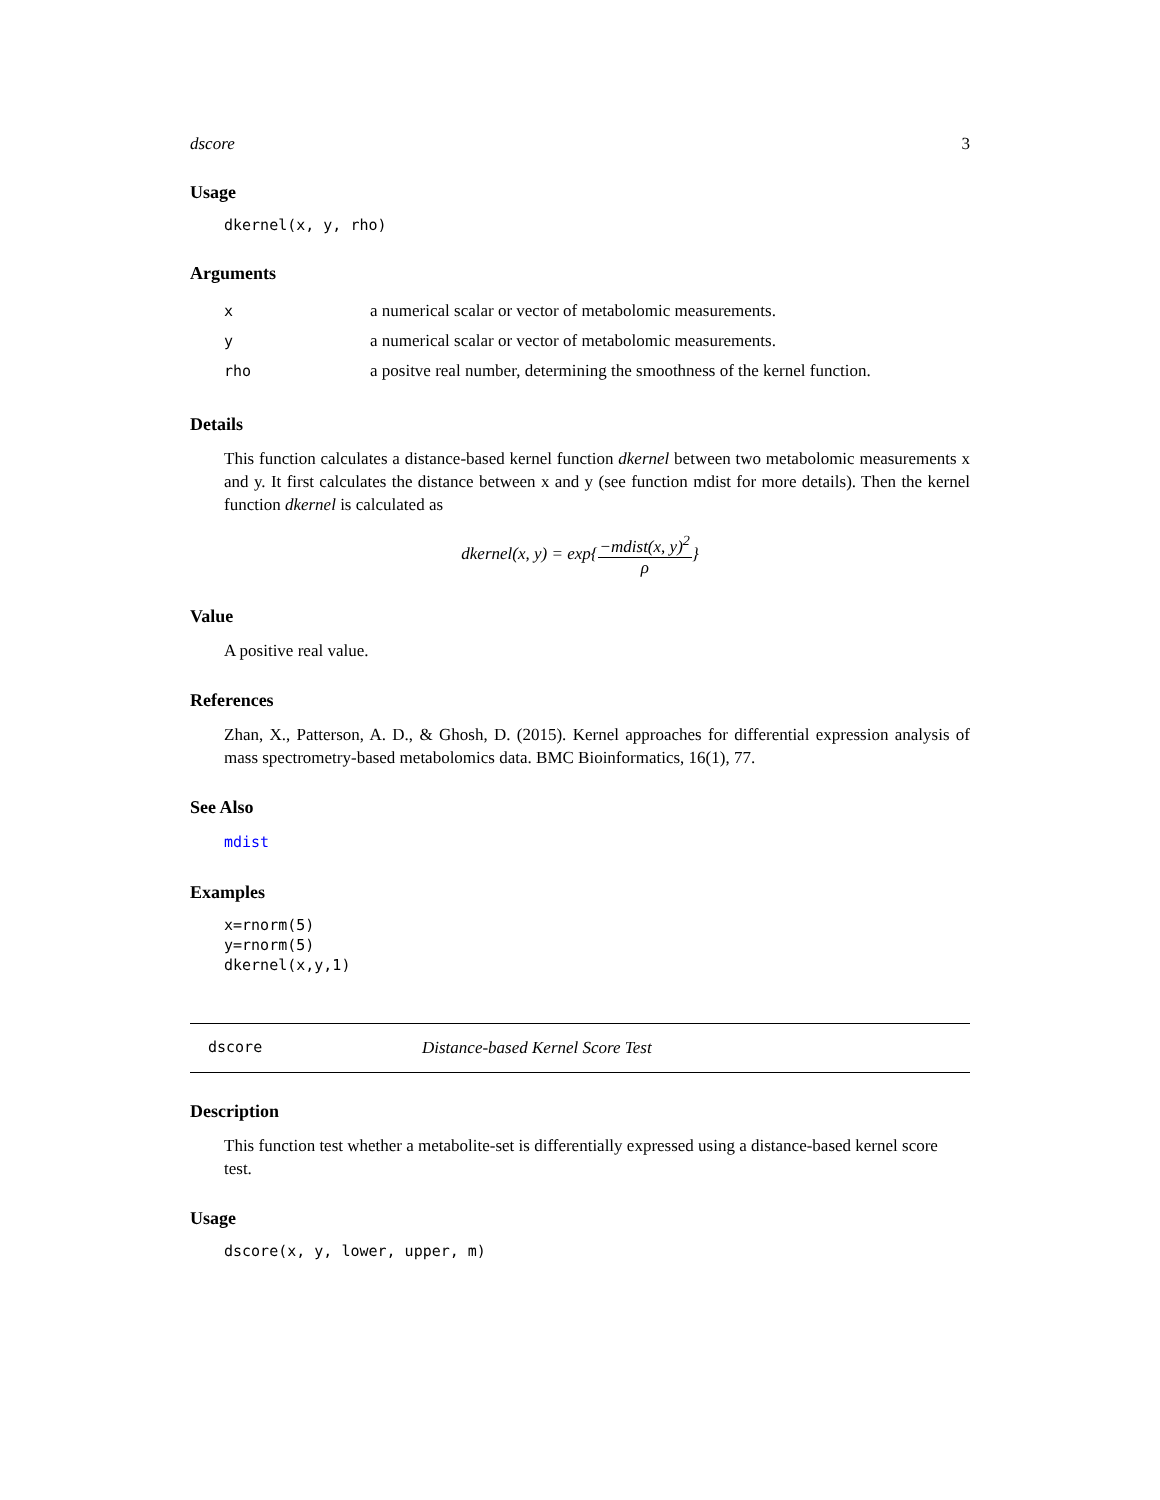dscore 3
Usage
dkernel(x, y, rho)
Arguments
| x | a numerical scalar or vector of metabolomic measurements. |
| y | a numerical scalar or vector of metabolomic measurements. |
| rho | a positve real number, determining the smoothness of the kernel function. |
Details
This function calculates a distance-based kernel function dkernel between two metabolomic measurements x and y. It first calculates the distance between x and y (see function mdist for more details). Then the kernel function dkernel is calculated as
dkernel(x, y) = exp{−mdist(x, y)<sup>2</sup> ρ}
Value
A positive real value.
References
Zhan, X., Patterson, A. D., & Ghosh, D. (2015). Kernel approaches for differential expression analysis of mass spectrometry-based metabolomics data. BMC Bioinformatics, 16(1), 77.
See Also
mdist
Examples
x=rnorm(5)
y=rnorm(5)
dkernel(x,y,1)
dscore Distance-based Kernel Score Test
Description
This function test whether a metabolite-set is differentially expressed using a distance-based kernel score test.
Usage
dscore(x, y, lower, upper, m)